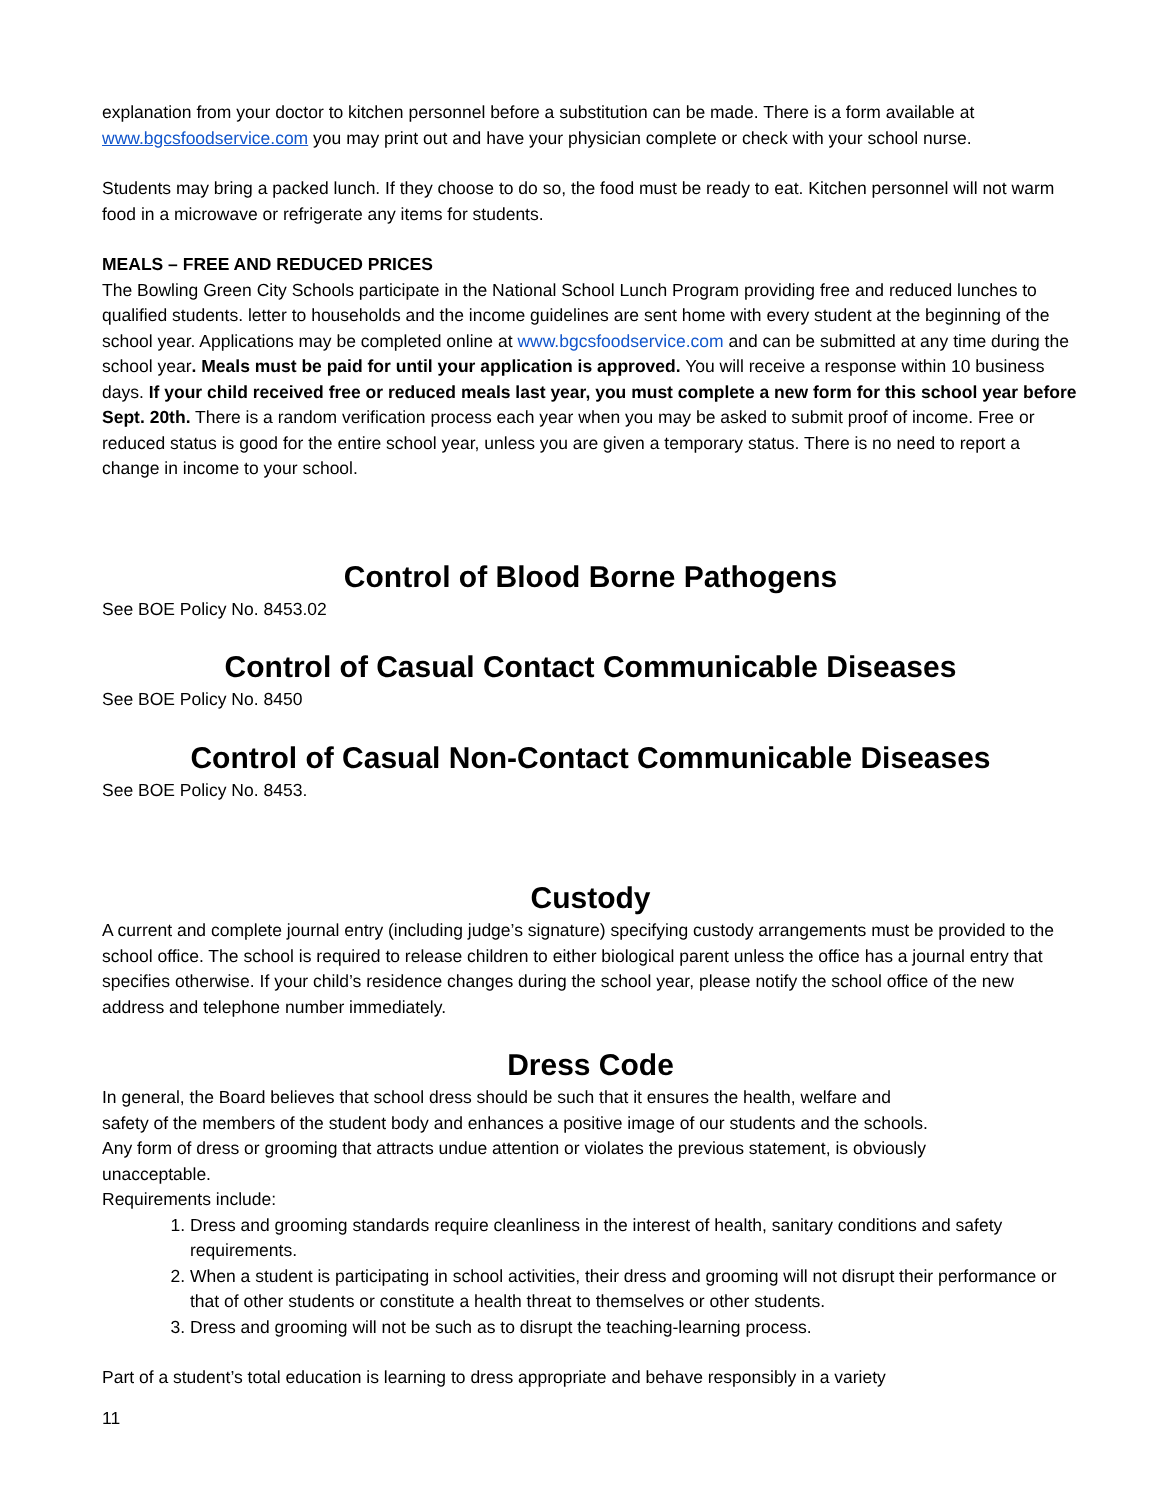explanation from your doctor to kitchen personnel before a substitution can be made. There is a form available at www.bgcsfoodservice.com you may print out and have your physician complete or check with your school nurse.
Students may bring a packed lunch. If they choose to do so, the food must be ready to eat. Kitchen personnel will not warm food in a microwave or refrigerate any items for students.
MEALS – FREE AND REDUCED PRICES
The Bowling Green City Schools participate in the National School Lunch Program providing free and reduced lunches to qualified students. letter to households and the income guidelines are sent home with every student at the beginning of the school year. Applications may be completed online at www.bgcsfoodservice.com and can be submitted at any time during the school year. Meals must be paid for until your application is approved. You will receive a response within 10 business days. If your child received free or reduced meals last year, you must complete a new form for this school year before Sept. 20th. There is a random verification process each year when you may be asked to submit proof of income. Free or reduced status is good for the entire school year, unless you are given a temporary status. There is no need to report a change in income to your school.
Control of Blood Borne Pathogens
See BOE Policy No. 8453.02
Control of Casual Contact Communicable Diseases
See BOE Policy No. 8450
Control of Casual Non-Contact Communicable Diseases
See BOE Policy No. 8453.
Custody
A current and complete journal entry (including judge’s signature) specifying custody arrangements must be provided to the school office. The school is required to release children to either biological parent unless the office has a journal entry that specifies otherwise. If your child’s residence changes during the school year, please notify the school office of the new address and telephone number immediately.
Dress Code
In general, the Board believes that school dress should be such that it ensures the health, welfare and safety of the members of the student body and enhances a positive image of our students and the schools. Any form of dress or grooming that attracts undue attention or violates the previous statement, is obviously unacceptable.
Requirements include:
1. Dress and grooming standards require cleanliness in the interest of health, sanitary conditions and safety requirements.
2. When a student is participating in school activities, their dress and grooming will not disrupt their performance or that of other students or constitute a health threat to themselves or other students.
3. Dress and grooming will not be such as to disrupt the teaching-learning process.
Part of a student’s total education is learning to dress appropriate and behave responsibly in a variety
11